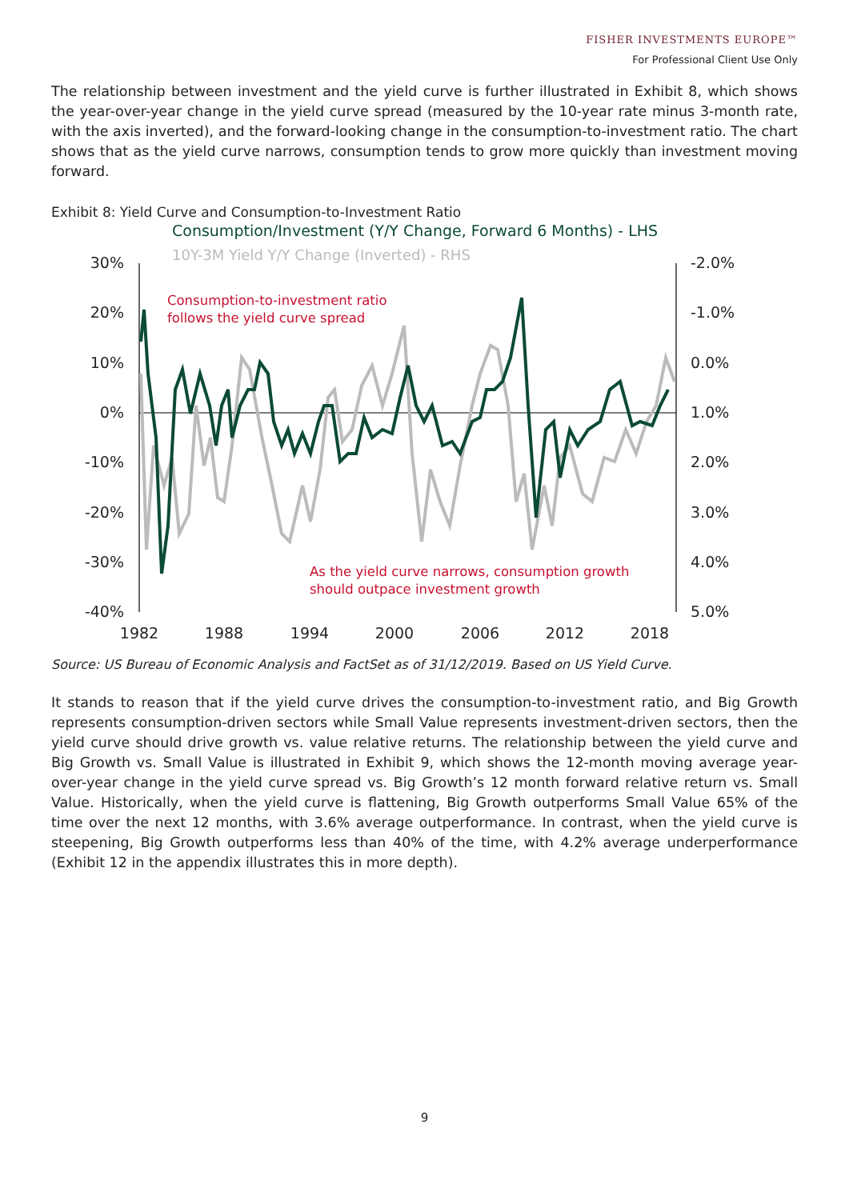FISHER INVESTMENTS EUROPE™
For Professional Client Use Only
The relationship between investment and the yield curve is further illustrated in Exhibit 8, which shows the year-over-year change in the yield curve spread (measured by the 10-year rate minus 3-month rate, with the axis inverted), and the forward-looking change in the consumption-to-investment ratio. The chart shows that as the yield curve narrows, consumption tends to grow more quickly than investment moving forward.
Exhibit 8: Yield Curve and Consumption-to-Investment Ratio
Consumption/Investment (Y/Y Change, Forward 6 Months) - LHS
10Y-3M Yield Y/Y Change (Inverted) - RHS
30%
20%
10%
0%
-10%
-20%
-30%
-40%
-2.0%
-1.0%
0.0%
1.0%
2.0%
3.0%
4.0%
5.0%
1982
1988
1994
2000
2006
2012
2018
Consumption-to-investment ratio
follows the yield curve spread
As the yield curve narrows, consumption growth
should outpace investment growth
Source: US Bureau of Economic Analysis and FactSet as of 31/12/2019. Based on US Yield Curve.
It stands to reason that if the yield curve drives the consumption-to-investment ratio, and Big Growth represents consumption-driven sectors while Small Value represents investment-driven sectors, then the yield curve should drive growth vs. value relative returns. The relationship between the yield curve and Big Growth vs. Small Value is illustrated in Exhibit 9, which shows the 12-month moving average year-over-year change in the yield curve spread vs. Big Growth’s 12 month forward relative return vs. Small Value. Historically, when the yield curve is flattening, Big Growth outperforms Small Value 65% of the time over the next 12 months, with 3.6% average outperformance. In contrast, when the yield curve is steepening, Big Growth outperforms less than 40% of the time, with 4.2% average underperformance (Exhibit 12 in the appendix illustrates this in more depth).
9